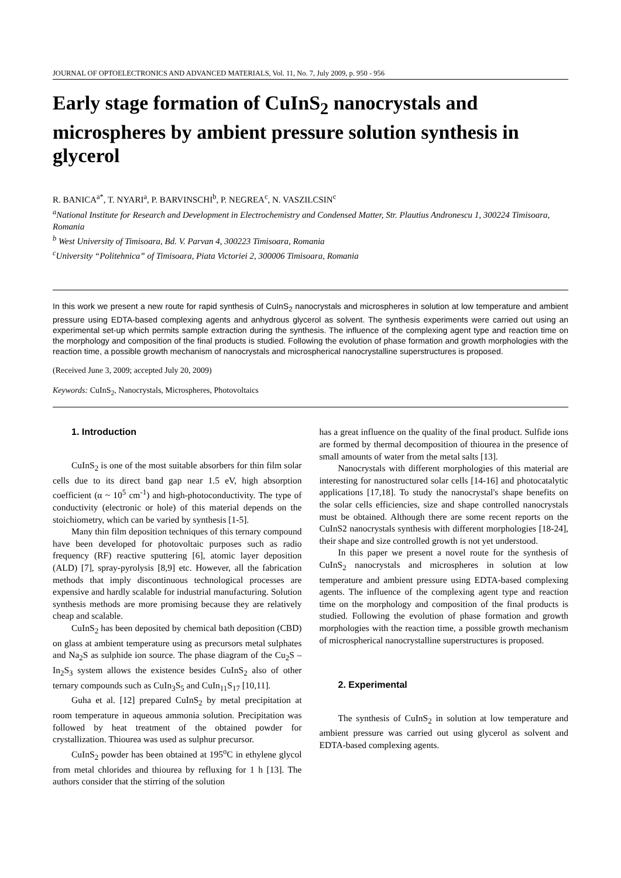JOURNAL OF OPTOELECTRONICS AND ADVANCED MATERIALS, Vol. 11, No. 7, July 2009, p. 950 - 956
Early stage formation of CuInS<sub>2</sub> nanocrystals and microspheres by ambient pressure solution synthesis in glycerol
R. BANICA<sup>a*</sup>, T. NYARI<sup>a</sup>, P. BARVINSCHI<sup>b</sup>, P. NEGREA<sup>c</sup>, N. VASZILCSIN<sup>c</sup>
<sup>a</sup> National Institute for Research and Development in Electrochemistry and Condensed Matter, Str. Plautius Andronescu 1, 300224 Timisoara, Romania
<sup>b</sup> West University of Timisoara, Bd. V. Parvan 4, 300223 Timisoara, Romania
<sup>c</sup> University “Politehnica” of Timisoara, Piata Victoriei 2, 300006 Timisoara, Romania
In this work we present a new route for rapid synthesis of CuInS<sub>2</sub> nanocrystals and microspheres in solution at low temperature and ambient pressure using EDTA-based complexing agents and anhydrous glycerol as solvent. The synthesis experiments were carried out using an experimental set-up which permits sample extraction during the synthesis. The influence of the complexing agent type and reaction time on the morphology and composition of the final products is studied. Following the evolution of phase formation and growth morphologies with the reaction time, a possible growth mechanism of nanocrystals and microspherical nanocrystalline superstructures is proposed.
(Received June 3, 2009; accepted July 20, 2009)
Keywords: CuInS<sub>2</sub>, Nanocrystals, Microspheres, Photovoltaics
1. Introduction
CuInS<sub>2</sub> is one of the most suitable absorbers for thin film solar cells due to its direct band gap near 1.5 eV, high absorption coefficient (α ~ 10<sup>5</sup> cm<sup>-1</sup>) and high-photoconductivity. The type of conductivity (electronic or hole) of this material depends on the stoichiometry, which can be varied by synthesis [1-5].
Many thin film deposition techniques of this ternary compound have been developed for photovoltaic purposes such as radio frequency (RF) reactive sputtering [6], atomic layer deposition (ALD) [7], spray-pyrolysis [8,9] etc. However, all the fabrication methods that imply discontinuous technological processes are expensive and hardly scalable for industrial manufacturing. Solution synthesis methods are more promising because they are relatively cheap and scalable.
CuInS<sub>2</sub> has been deposited by chemical bath deposition (CBD) on glass at ambient temperature using as precursors metal sulphates and Na<sub>2</sub>S as sulphide ion source. The phase diagram of the Cu<sub>2</sub>S – In<sub>2</sub>S<sub>3</sub> system allows the existence besides CuInS<sub>2</sub> also of other ternary compounds such as CuIn<sub>3</sub>S<sub>5</sub> and CuIn<sub>11</sub>S<sub>17</sub> [10,11].
Guha et al. [12] prepared CuInS<sub>2</sub> by metal precipitation at room temperature in aqueous ammonia solution. Precipitation was followed by heat treatment of the obtained powder for crystallization. Thiourea was used as sulphur precursor.
CuInS<sub>2</sub> powder has been obtained at 195<sup>o</sup>C in ethylene glycol from metal chlorides and thiourea by refluxing for 1 h [13]. The authors consider that the stirring of the solution
has a great influence on the quality of the final product. Sulfide ions are formed by thermal decomposition of thiourea in the presence of small amounts of water from the metal salts [13].
Nanocrystals with different morphologies of this material are interesting for nanostructured solar cells [14-16] and photocatalytic applications [17,18]. To study the nanocrystal's shape benefits on the solar cells efficiencies, size and shape controlled nanocrystals must be obtained. Although there are some recent reports on the CuInS2 nanocrystals synthesis with different morphologies [18-24], their shape and size controlled growth is not yet understood.
In this paper we present a novel route for the synthesis of CuInS<sub>2</sub> nanocrystals and microspheres in solution at low temperature and ambient pressure using EDTA-based complexing agents. The influence of the complexing agent type and reaction time on the morphology and composition of the final products is studied. Following the evolution of phase formation and growth morphologies with the reaction time, a possible growth mechanism of microspherical nanocrystalline superstructures is proposed.
2. Experimental
The synthesis of CuInS<sub>2</sub> in solution at low temperature and ambient pressure was carried out using glycerol as solvent and EDTA-based complexing agents.